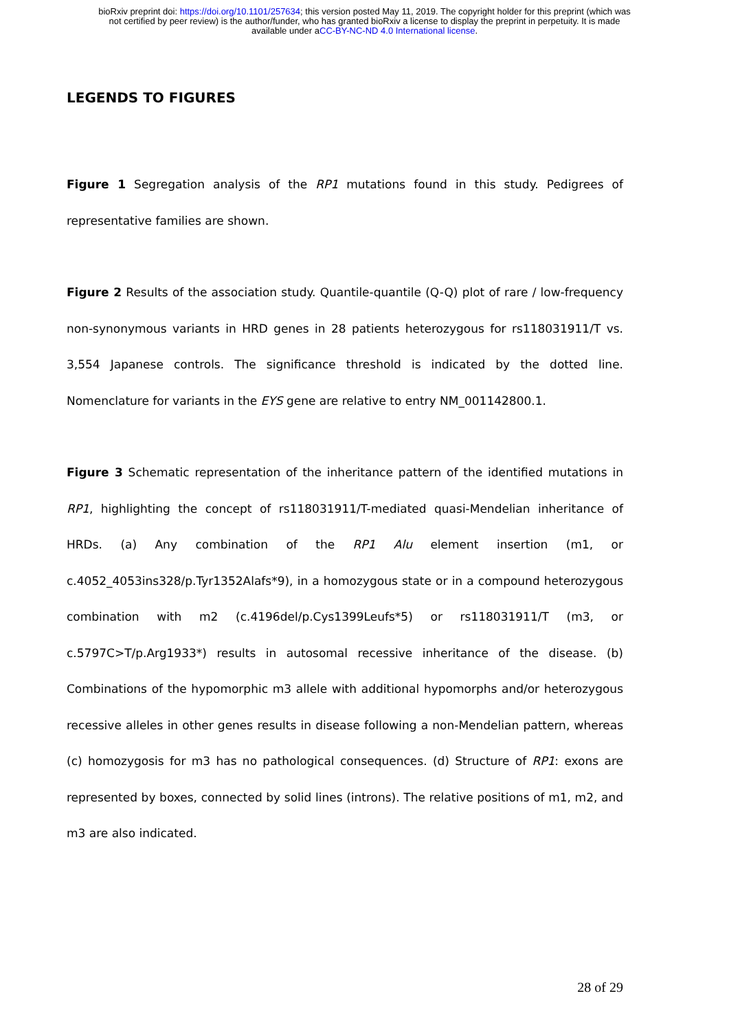bioRxiv preprint doi: https://doi.org/10.1101/257634; this version posted May 11, 2019. The copyright holder for this preprint (which was
not certified by peer review) is the author/funder, who has granted bioRxiv a license to display the preprint in perpetuity. It is made
available under aCC-BY-NC-ND 4.0 International license.
LEGENDS TO FIGURES
Figure 1 Segregation analysis of the RP1 mutations found in this study. Pedigrees of representative families are shown.
Figure 2 Results of the association study. Quantile-quantile (Q-Q) plot of rare / low-frequency non-synonymous variants in HRD genes in 28 patients heterozygous for rs118031911/T vs. 3,554 Japanese controls. The significance threshold is indicated by the dotted line. Nomenclature for variants in the EYS gene are relative to entry NM_001142800.1.
Figure 3 Schematic representation of the inheritance pattern of the identified mutations in RP1, highlighting the concept of rs118031911/T-mediated quasi-Mendelian inheritance of HRDs. (a) Any combination of the RP1 Alu element insertion (m1, or c.4052_4053ins328/p.Tyr1352Alafs*9), in a homozygous state or in a compound heterozygous combination with m2 (c.4196del/p.Cys1399Leufs*5) or rs118031911/T (m3, or c.5797C>T/p.Arg1933*) results in autosomal recessive inheritance of the disease. (b) Combinations of the hypomorphic m3 allele with additional hypomorphs and/or heterozygous recessive alleles in other genes results in disease following a non-Mendelian pattern, whereas (c) homozygosis for m3 has no pathological consequences. (d) Structure of RP1: exons are represented by boxes, connected by solid lines (introns). The relative positions of m1, m2, and m3 are also indicated.
28 of 29